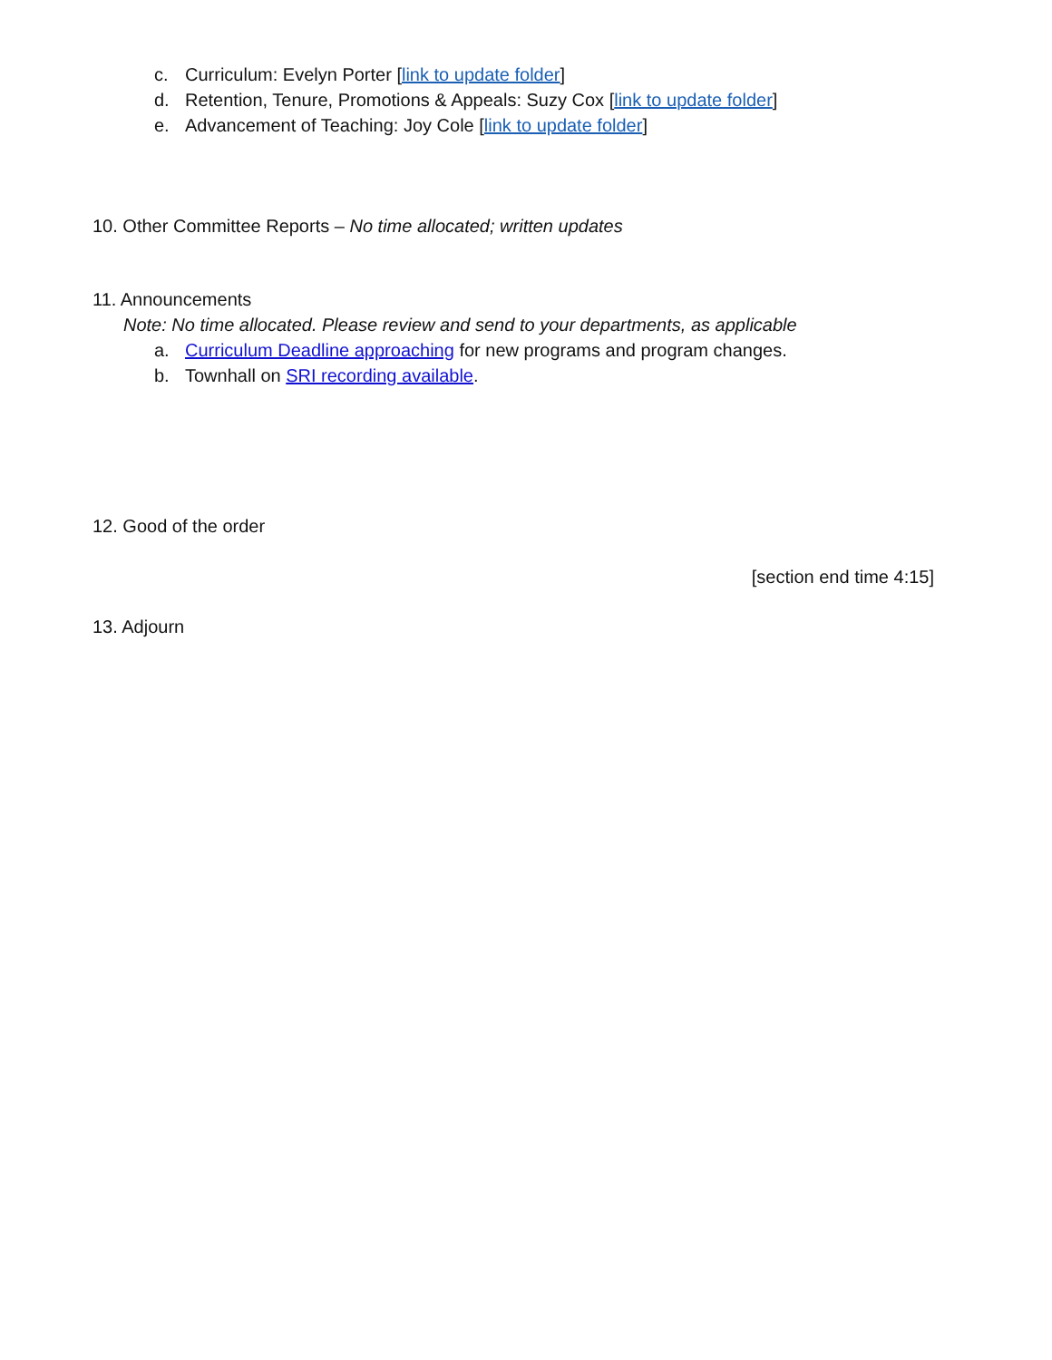c. Curriculum: Evelyn Porter [link to update folder]
d. Retention, Tenure, Promotions & Appeals: Suzy Cox [link to update folder]
e. Advancement of Teaching: Joy Cole [link to update folder]
10. Other Committee Reports – No time allocated; written updates
11. Announcements
Note: No time allocated. Please review and send to your departments, as applicable
a. Curriculum Deadline approaching for new programs and program changes.
b. Townhall on SRI recording available.
12. Good of the order
[section end time 4:15]
13. Adjourn